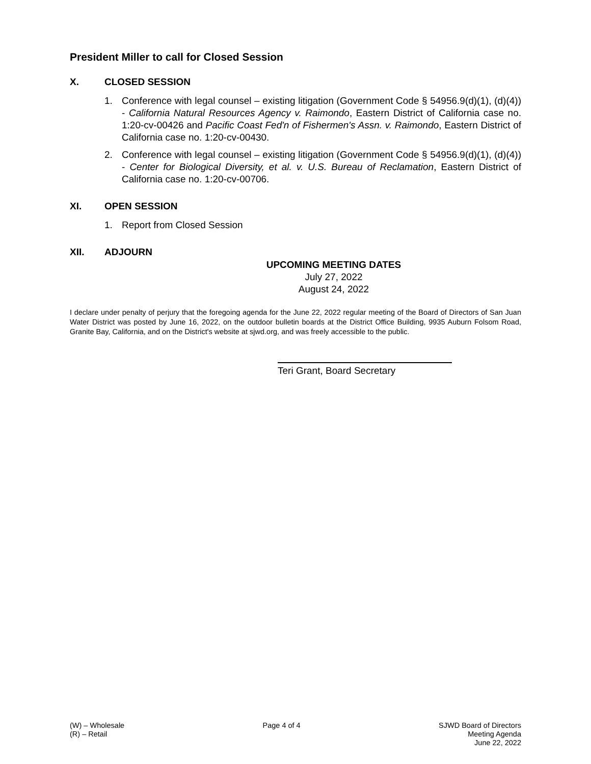President Miller to call for Closed Session
X. CLOSED SESSION
1. Conference with legal counsel – existing litigation (Government Code § 54956.9(d)(1), (d)(4)) - California Natural Resources Agency v. Raimondo, Eastern District of California case no. 1:20-cv-00426 and Pacific Coast Fed'n of Fishermen's Assn. v. Raimondo, Eastern District of California case no. 1:20-cv-00430.
2. Conference with legal counsel – existing litigation (Government Code § 54956.9(d)(1), (d)(4)) - Center for Biological Diversity, et al. v. U.S. Bureau of Reclamation, Eastern District of California case no. 1:20-cv-00706.
XI. OPEN SESSION
1. Report from Closed Session
XII. ADJOURN
UPCOMING MEETING DATES
July 27, 2022
August 24, 2022
I declare under penalty of perjury that the foregoing agenda for the June 22, 2022 regular meeting of the Board of Directors of San Juan Water District was posted by June 16, 2022, on the outdoor bulletin boards at the District Office Building, 9935 Auburn Folsom Road, Granite Bay, California, and on the District's website at sjwd.org, and was freely accessible to the public.
Teri Grant, Board Secretary
(W) – Wholesale
(R) – Retail
Page 4 of 4 SJWD Board of Directors
Meeting Agenda
June 22, 2022